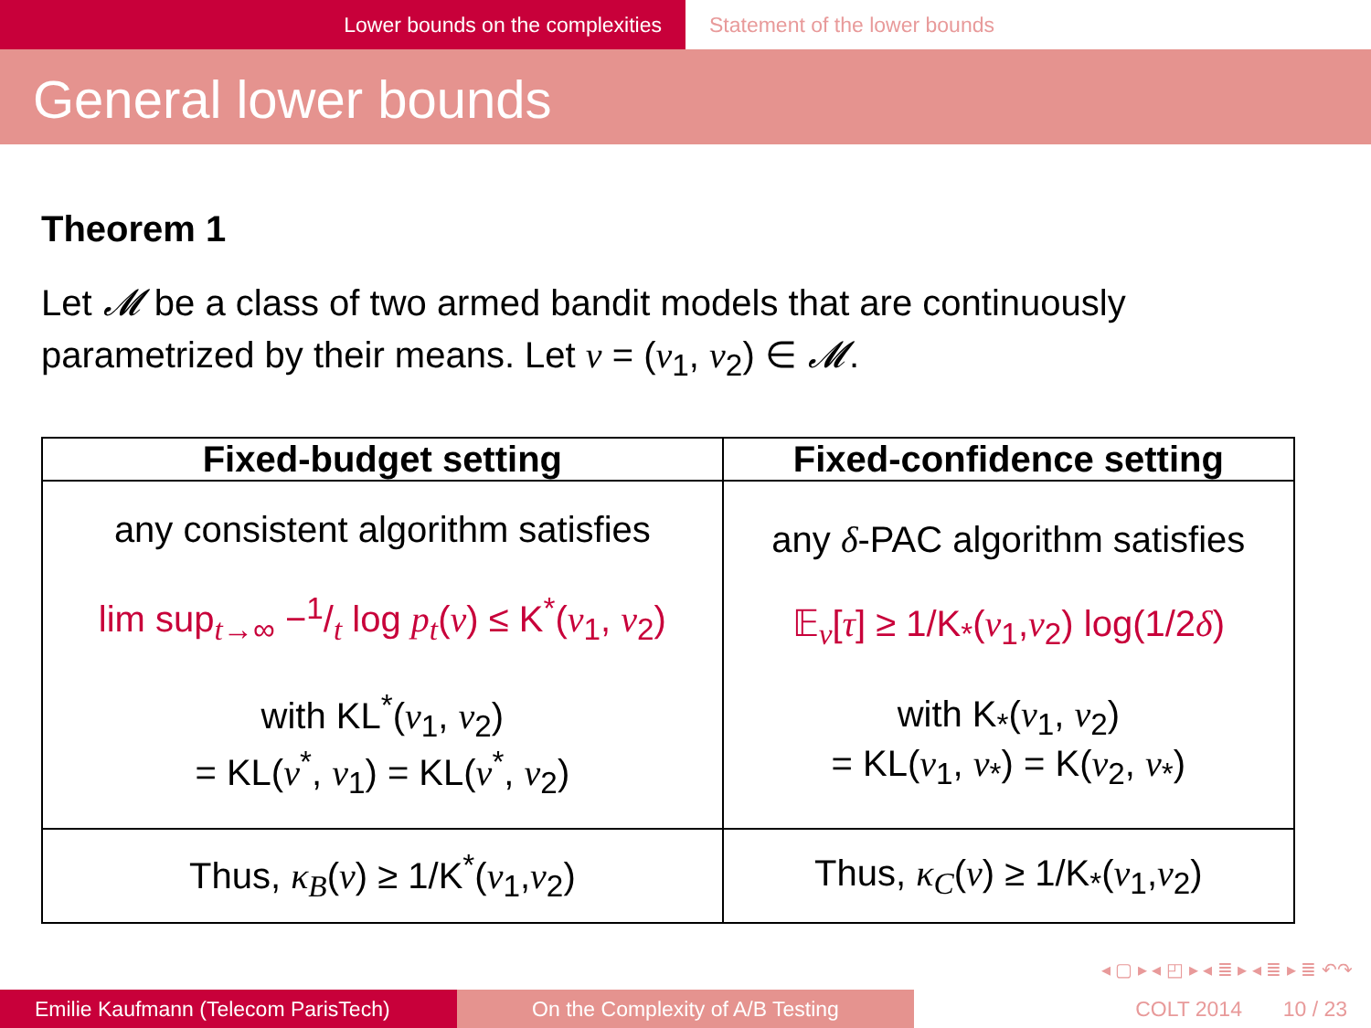Lower bounds on the complexities Statement of the lower bounds
General lower bounds
Theorem 1
Let 𝓜 be a class of two armed bandit models that are continuously parametrized by their means. Let ν = (ν<sub>1</sub>, ν<sub>2</sub>) ∈ 𝓜.
| Fixed-budget setting | Fixed-confidence setting |
| --- | --- |
| any consistent algorithm satisfies lim sup<sub>t→∞</sub> −1/t log p<sub>t</sub> ( ν ) ≤ K<sup>*</sup>( ν<sub>1</sub>, ν<sub>2</sub>) with KL<sup>*</sup>( ν<sub>1</sub>, ν<sub>2</sub>) = KL( ν<sup>*</sup>, ν<sub>1</sub>) = KL( ν<sup>*</sup>, ν<sub>2</sub>) | any δ -PAC algorithm satisfies 𝔼<sub>ν</sub>[ τ ] ≥ 1/K<sub>*</sub>( ν<sub>1</sub>, ν<sub>2</sub>) log(1/2 δ ) with K<sub>*</sub>( ν<sub>1</sub>, ν<sub>2</sub>) = KL( ν<sub>1</sub>, ν<sub>*</sub>) = K( ν<sub>2</sub>, ν<sub>*</sub>) |
| Thus, κ<sub>B</sub> ( ν ) ≥ 1/K<sup>*</sup>( ν<sub>1</sub>, ν<sub>2</sub>) | Thus, κ<sub>C</sub> ( ν ) ≥ 1/K<sub>*</sub>( ν<sub>1</sub>, ν<sub>2</sub>) |
◂ ▢ ▸ ◂ ◰ ▸ ◂ ≣ ▸ ◂ ≣ ▸ ≣ ↶↷
Emilie Kaufmann (Telecom ParisTech) On the Complexity of A/B Testing COLT 2014 10 / 23